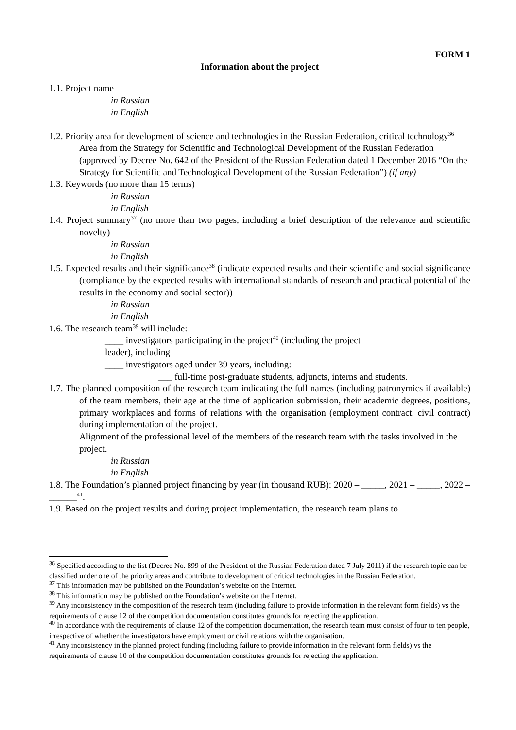FORM 1
Information about the project
1.1. Project name
in Russian
in English
1.2. Priority area for development of science and technologies in the Russian Federation, critical technology<sup>36</sup>
Area from the Strategy for Scientific and Technological Development of the Russian Federation (approved by Decree No. 642 of the President of the Russian Federation dated 1 December 2016 “On the Strategy for Scientific and Technological Development of the Russian Federation”) (if any)
1.3. Keywords (no more than 15 terms)
in Russian
in English
1.4. Project summary<sup>37</sup> (no more than two pages, including a brief description of the relevance and scientific novelty)
in Russian
in English
1.5. Expected results and their significance<sup>38</sup> (indicate expected results and their scientific and social significance (compliance by the expected results with international standards of research and practical potential of the results in the economy and social sector))
in Russian
in English
1.6. The research team<sup>39</sup> will include:
____ investigators participating in the project<sup>40</sup> (including the project
leader), including
____ investigators aged under 39 years, including:
___ full-time post-graduate students, adjuncts, interns and students.
1.7. The planned composition of the research team indicating the full names (including patronymics if available) of the team members, their age at the time of application submission, their academic degrees, positions, primary workplaces and forms of relations with the organisation (employment contract, civil contract) during implementation of the project.
Alignment of the professional level of the members of the research team with the tasks involved in the project.
in Russian
in English
1.8. The Foundation’s planned project financing by year (in thousand RUB): 2020 – _____, 2021 – _____, 2022 – ______<sup>41</sup>.
1.9. Based on the project results and during project implementation, the research team plans to
<sup>36</sup> Specified according to the list (Decree No. 899 of the President of the Russian Federation dated 7 July 2011) if the research topic can be classified under one of the priority areas and contribute to development of critical technologies in the Russian Federation.
<sup>37</sup> This information may be published on the Foundation’s website on the Internet.
<sup>38</sup> This information may be published on the Foundation’s website on the Internet.
<sup>39</sup> Any inconsistency in the composition of the research team (including failure to provide information in the relevant form fields) vs the requirements of clause 12 of the competition documentation constitutes grounds for rejecting the application.
<sup>40</sup> In accordance with the requirements of clause 12 of the competition documentation, the research team must consist of four to ten people, irrespective of whether the investigators have employment or civil relations with the organisation.
<sup>41</sup> Any inconsistency in the planned project funding (including failure to provide information in the relevant form fields) vs the requirements of clause 10 of the competition documentation constitutes grounds for rejecting the application.